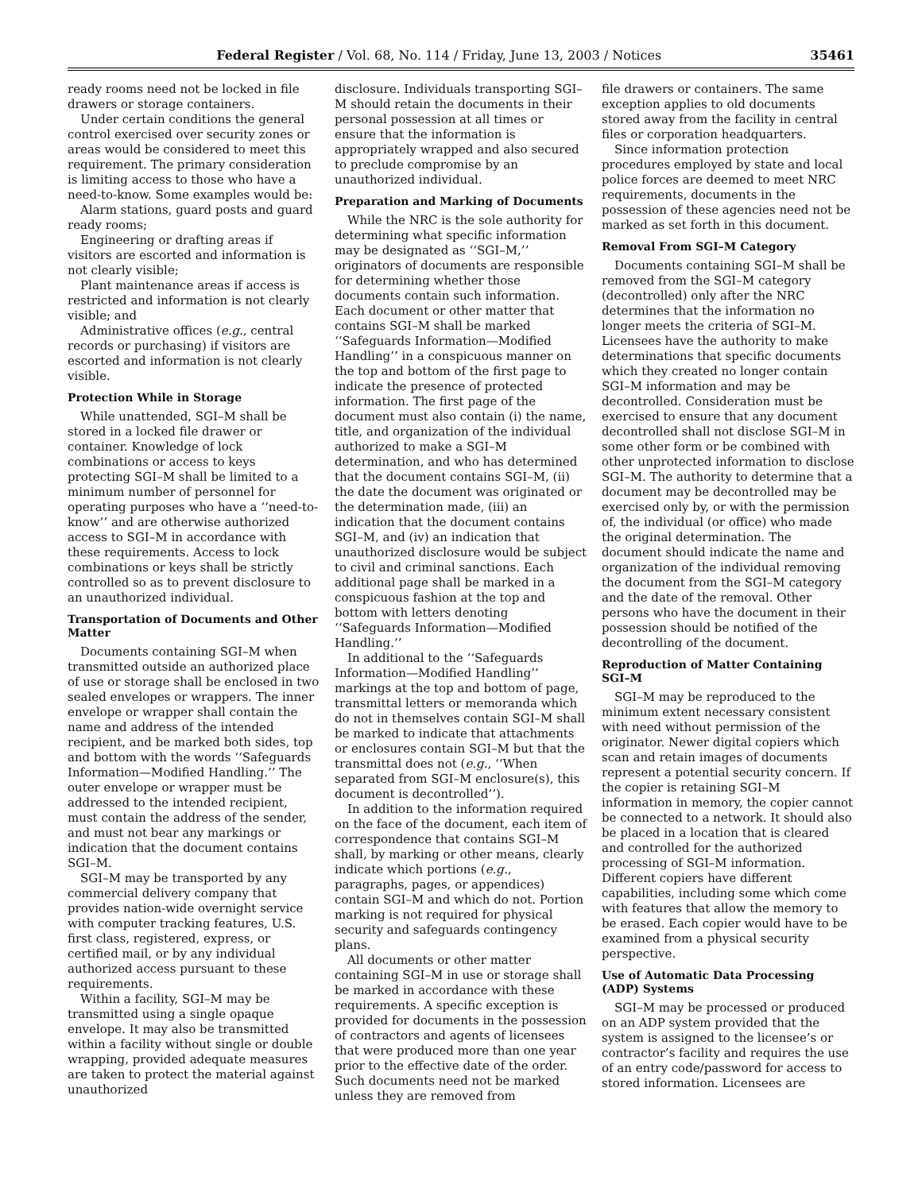Federal Register / Vol. 68, No. 114 / Friday, June 13, 2003 / Notices 35461
ready rooms need not be locked in file drawers or storage containers.
Under certain conditions the general control exercised over security zones or areas would be considered to meet this requirement. The primary consideration is limiting access to those who have a need-to-know. Some examples would be:
Alarm stations, guard posts and guard ready rooms;
Engineering or drafting areas if visitors are escorted and information is not clearly visible;
Plant maintenance areas if access is restricted and information is not clearly visible; and
Administrative offices (e.g., central records or purchasing) if visitors are escorted and information is not clearly visible.
Protection While in Storage
While unattended, SGI–M shall be stored in a locked file drawer or container. Knowledge of lock combinations or access to keys protecting SGI–M shall be limited to a minimum number of personnel for operating purposes who have a ‘‘need-to-know’’ and are otherwise authorized access to SGI–M in accordance with these requirements. Access to lock combinations or keys shall be strictly controlled so as to prevent disclosure to an unauthorized individual.
Transportation of Documents and Other Matter
Documents containing SGI–M when transmitted outside an authorized place of use or storage shall be enclosed in two sealed envelopes or wrappers. The inner envelope or wrapper shall contain the name and address of the intended recipient, and be marked both sides, top and bottom with the words ‘‘Safeguards Information—Modified Handling.’’ The outer envelope or wrapper must be addressed to the intended recipient, must contain the address of the sender, and must not bear any markings or indication that the document contains SGI–M.
SGI–M may be transported by any commercial delivery company that provides nation-wide overnight service with computer tracking features, U.S. first class, registered, express, or certified mail, or by any individual authorized access pursuant to these requirements.
Within a facility, SGI–M may be transmitted using a single opaque envelope. It may also be transmitted within a facility without single or double wrapping, provided adequate measures are taken to protect the material against unauthorized
disclosure. Individuals transporting SGI–M should retain the documents in their personal possession at all times or ensure that the information is appropriately wrapped and also secured to preclude compromise by an unauthorized individual.
Preparation and Marking of Documents
While the NRC is the sole authority for determining what specific information may be designated as ‘‘SGI–M,’’ originators of documents are responsible for determining whether those documents contain such information. Each document or other matter that contains SGI–M shall be marked ‘‘Safeguards Information—Modified Handling’’ in a conspicuous manner on the top and bottom of the first page to indicate the presence of protected information. The first page of the document must also contain (i) the name, title, and organization of the individual authorized to make a SGI–M determination, and who has determined that the document contains SGI–M, (ii) the date the document was originated or the determination made, (iii) an indication that the document contains SGI–M, and (iv) an indication that unauthorized disclosure would be subject to civil and criminal sanctions. Each additional page shall be marked in a conspicuous fashion at the top and bottom with letters denoting ‘‘Safeguards Information—Modified Handling.’’
In additional to the ‘‘Safeguards Information—Modified Handling’’ markings at the top and bottom of page, transmittal letters or memoranda which do not in themselves contain SGI–M shall be marked to indicate that attachments or enclosures contain SGI–M but that the transmittal does not (e.g., ‘‘When separated from SGI–M enclosure(s), this document is decontrolled’’).
In addition to the information required on the face of the document, each item of correspondence that contains SGI–M shall, by marking or other means, clearly indicate which portions (e.g., paragraphs, pages, or appendices) contain SGI–M and which do not. Portion marking is not required for physical security and safeguards contingency plans.
All documents or other matter containing SGI–M in use or storage shall be marked in accordance with these requirements. A specific exception is provided for documents in the possession of contractors and agents of licensees that were produced more than one year prior to the effective date of the order. Such documents need not be marked unless they are removed from
file drawers or containers. The same exception applies to old documents stored away from the facility in central files or corporation headquarters.
Since information protection procedures employed by state and local police forces are deemed to meet NRC requirements, documents in the possession of these agencies need not be marked as set forth in this document.
Removal From SGI–M Category
Documents containing SGI–M shall be removed from the SGI–M category (decontrolled) only after the NRC determines that the information no longer meets the criteria of SGI–M. Licensees have the authority to make determinations that specific documents which they created no longer contain SGI–M information and may be decontrolled. Consideration must be exercised to ensure that any document decontrolled shall not disclose SGI–M in some other form or be combined with other unprotected information to disclose SGI–M. The authority to determine that a document may be decontrolled may be exercised only by, or with the permission of, the individual (or office) who made the original determination. The document should indicate the name and organization of the individual removing the document from the SGI–M category and the date of the removal. Other persons who have the document in their possession should be notified of the decontrolling of the document.
Reproduction of Matter Containing SGI–M
SGI–M may be reproduced to the minimum extent necessary consistent with need without permission of the originator. Newer digital copiers which scan and retain images of documents represent a potential security concern. If the copier is retaining SGI–M information in memory, the copier cannot be connected to a network. It should also be placed in a location that is cleared and controlled for the authorized processing of SGI–M information. Different copiers have different capabilities, including some which come with features that allow the memory to be erased. Each copier would have to be examined from a physical security perspective.
Use of Automatic Data Processing (ADP) Systems
SGI–M may be processed or produced on an ADP system provided that the system is assigned to the licensee’s or contractor’s facility and requires the use of an entry code/password for access to stored information. Licensees are